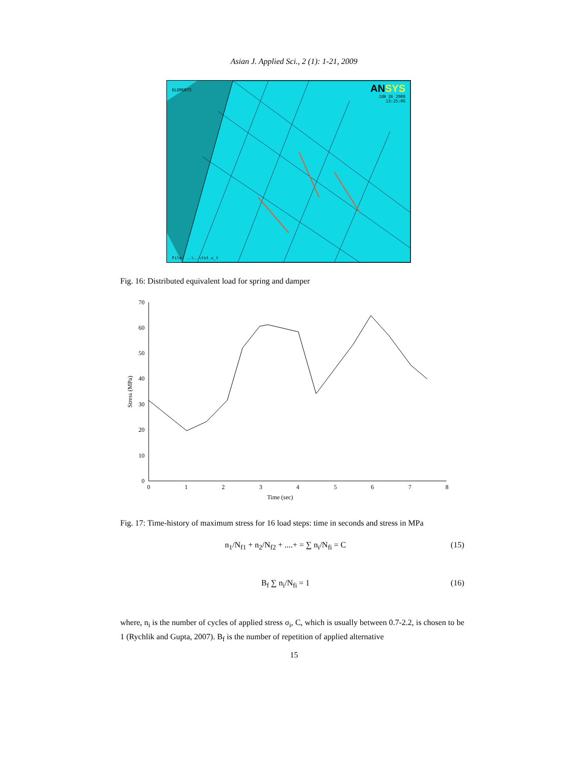Asian J. Applied Sci., 2 (1): 1-21, 2009
ELEMENTS
ANSYS
JUN 26 2008
13:25:06
File: ..\..\tst.x_t
Fig. 16: Distributed equivalent load for spring and damper
0
10
20
30
40
50
60
70
0
1
2
3
4
5
6
7
8
Time (sec)
Stress (MPa)
Fig. 17: Time-history of maximum stress for 16 load steps: time in seconds and stress in MPa
n<sub>1</sub>/N<sub>f1</sub> + n<sub>2</sub>/N<sub>f2</sub> + ....+ = ∑ n<sub>i</sub>/N<sub>fi</sub> = C (15)
B<sub>f</sub> ∑ n<sub>i</sub>/N<sub>fi</sub> = 1 (16)
where, n<sub>i</sub> is the number of cycles of applied stress σ<sub>i</sub>, C, which is usually between 0.7-2.2, is chosen to be 1 (Rychlik and Gupta, 2007). B<sub>f</sub> is the number of repetition of applied alternative
15